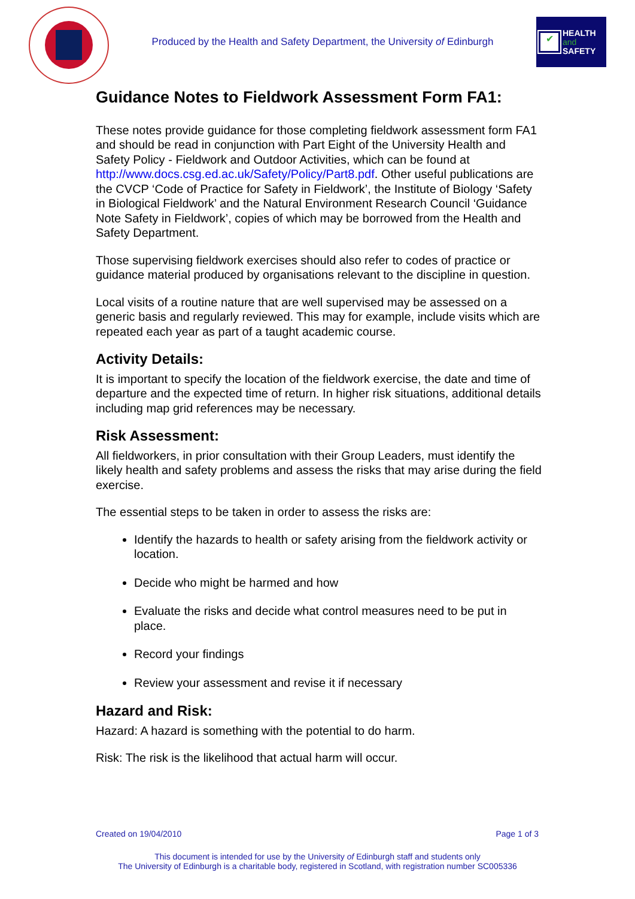Produced by the Health and Safety Department, the University of Edinburgh
✔
HEALTH
and
SAFETY
Guidance Notes to Fieldwork Assessment Form FA1:
These notes provide guidance for those completing fieldwork assessment form FA1 and should be read in conjunction with Part Eight of the University Health and Safety Policy - Fieldwork and Outdoor Activities, which can be found at http://www.docs.csg.ed.ac.uk/Safety/Policy/Part8.pdf. Other useful publications are the CVCP ‘Code of Practice for Safety in Fieldwork’, the Institute of Biology ‘Safety in Biological Fieldwork’ and the Natural Environment Research Council ‘Guidance Note Safety in Fieldwork’, copies of which may be borrowed from the Health and Safety Department.
Those supervising fieldwork exercises should also refer to codes of practice or guidance material produced by organisations relevant to the discipline in question.
Local visits of a routine nature that are well supervised may be assessed on a generic basis and regularly reviewed. This may for example, include visits which are repeated each year as part of a taught academic course.
Activity Details:
It is important to specify the location of the fieldwork exercise, the date and time of departure and the expected time of return. In higher risk situations, additional details including map grid references may be necessary.
Risk Assessment:
All fieldworkers, in prior consultation with their Group Leaders, must identify the likely health and safety problems and assess the risks that may arise during the field exercise.
The essential steps to be taken in order to assess the risks are:
Identify the hazards to health or safety arising from the fieldwork activity or location.
Decide who might be harmed and how
Evaluate the risks and decide what control measures need to be put in place.
Record your findings
Review your assessment and revise it if necessary
Hazard and Risk:
Hazard: A hazard is something with the potential to do harm.
Risk: The risk is the likelihood that actual harm will occur.
Created on 19/04/2010 Page 1 of 3
This document is intended for use by the University of Edinburgh staff and students only
The University of Edinburgh is a charitable body, registered in Scotland, with registration number SC005336